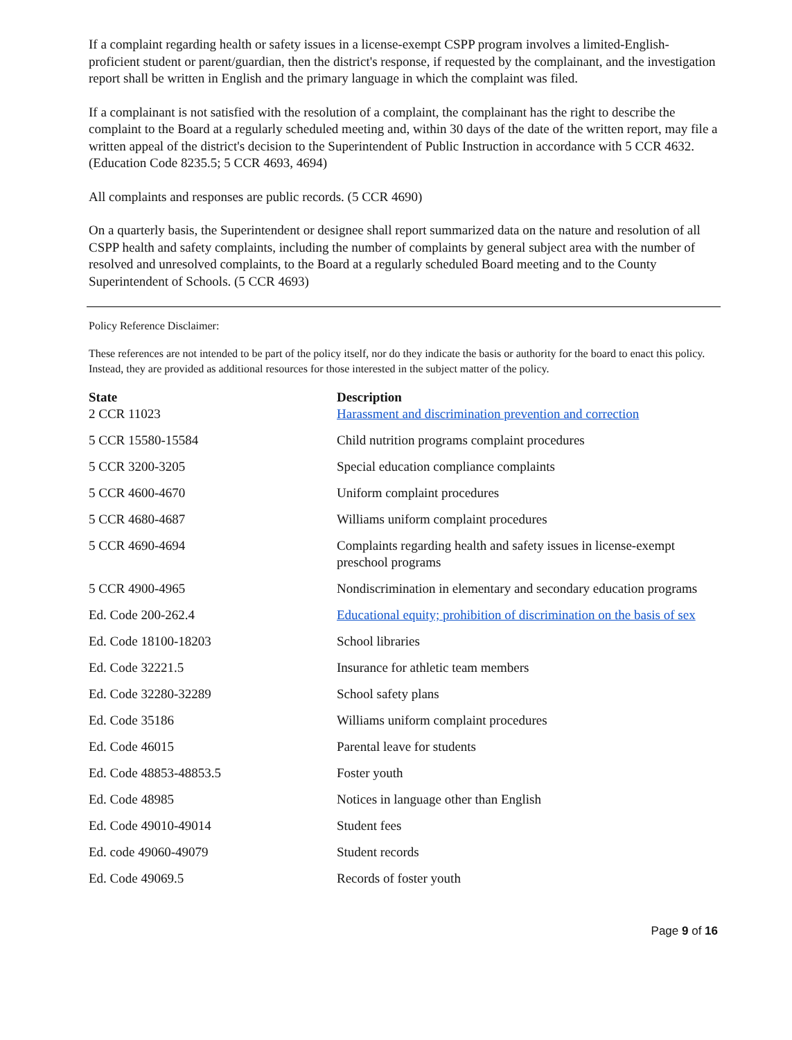If a complaint regarding health or safety issues in a license-exempt CSPP program involves a limited-English-proficient student or parent/guardian, then the district's response, if requested by the complainant, and the investigation report shall be written in English and the primary language in which the complaint was filed.
If a complainant is not satisfied with the resolution of a complaint, the complainant has the right to describe the complaint to the Board at a regularly scheduled meeting and, within 30 days of the date of the written report, may file a written appeal of the district's decision to the Superintendent of Public Instruction in accordance with 5 CCR 4632. (Education Code 8235.5; 5 CCR 4693, 4694)
All complaints and responses are public records. (5 CCR 4690)
On a quarterly basis, the Superintendent or designee shall report summarized data on the nature and resolution of all CSPP health and safety complaints, including the number of complaints by general subject area with the number of resolved and unresolved complaints, to the Board at a regularly scheduled Board meeting and to the County Superintendent of Schools. (5 CCR 4693)
Policy Reference Disclaimer:
These references are not intended to be part of the policy itself, nor do they indicate the basis or authority for the board to enact this policy. Instead, they are provided as additional resources for those interested in the subject matter of the policy.
| State | Description |
| --- | --- |
| 2 CCR 11023 | Harassment and discrimination prevention and correction |
| 5 CCR 15580-15584 | Child nutrition programs complaint procedures |
| 5 CCR 3200-3205 | Special education compliance complaints |
| 5 CCR 4600-4670 | Uniform complaint procedures |
| 5 CCR 4680-4687 | Williams uniform complaint procedures |
| 5 CCR 4690-4694 | Complaints regarding health and safety issues in license-exempt preschool programs |
| 5 CCR 4900-4965 | Nondiscrimination in elementary and secondary education programs |
| Ed. Code 200-262.4 | Educational equity; prohibition of discrimination on the basis of sex |
| Ed. Code 18100-18203 | School libraries |
| Ed. Code 32221.5 | Insurance for athletic team members |
| Ed. Code 32280-32289 | School safety plans |
| Ed. Code 35186 | Williams uniform complaint procedures |
| Ed. Code 46015 | Parental leave for students |
| Ed. Code 48853-48853.5 | Foster youth |
| Ed. Code 48985 | Notices in language other than English |
| Ed. Code 49010-49014 | Student fees |
| Ed. code 49060-49079 | Student records |
| Ed. Code 49069.5 | Records of foster youth |
Page 9 of 16